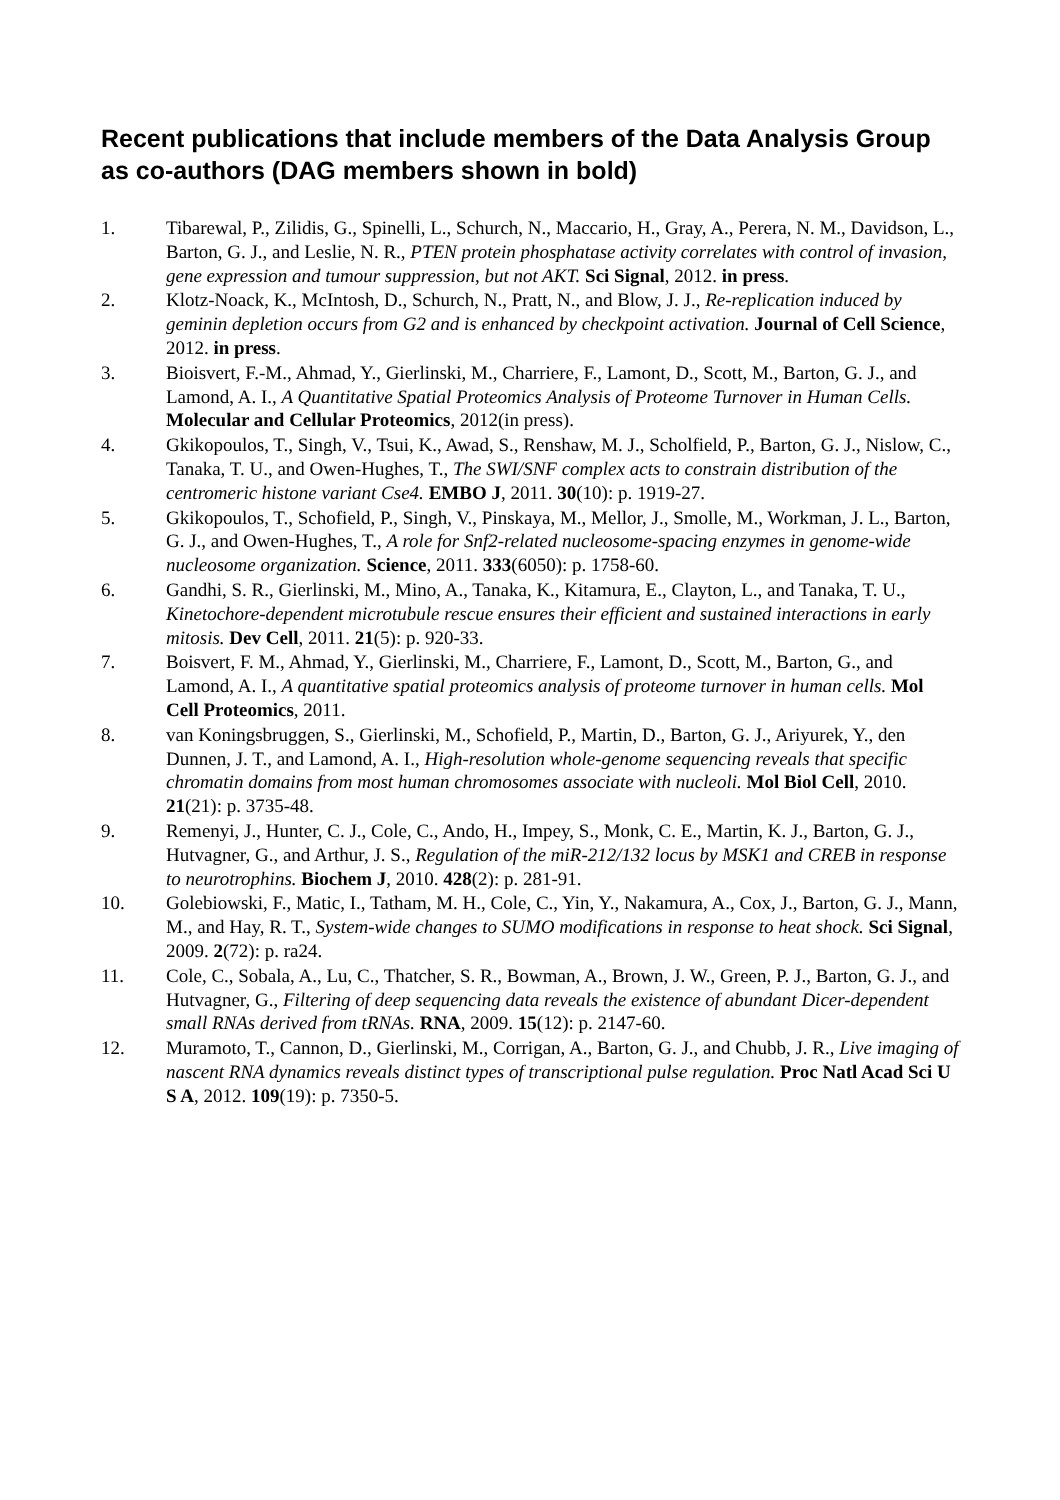Recent publications that include members of the Data Analysis Group as co-authors (DAG members shown in bold)
1. Tibarewal, P., Zilidis, G., Spinelli, L., Schurch, N., Maccario, H., Gray, A., Perera, N. M., Davidson, L., Barton, G. J., and Leslie, N. R., PTEN protein phosphatase activity correlates with control of invasion, gene expression and tumour suppression, but not AKT. Sci Signal, 2012. in press.
2. Klotz-Noack, K., McIntosh, D., Schurch, N., Pratt, N., and Blow, J. J., Re-replication induced by geminin depletion occurs from G2 and is enhanced by checkpoint activation. Journal of Cell Science, 2012. in press.
3. Bioisvert, F.-M., Ahmad, Y., Gierlinski, M., Charriere, F., Lamont, D., Scott, M., Barton, G. J., and Lamond, A. I., A Quantitative Spatial Proteomics Analysis of Proteome Turnover in Human Cells. Molecular and Cellular Proteomics, 2012(in press).
4. Gkikopoulos, T., Singh, V., Tsui, K., Awad, S., Renshaw, M. J., Scholfield, P., Barton, G. J., Nislow, C., Tanaka, T. U., and Owen-Hughes, T., The SWI/SNF complex acts to constrain distribution of the centromeric histone variant Cse4. EMBO J, 2011. 30(10): p. 1919-27.
5. Gkikopoulos, T., Schofield, P., Singh, V., Pinskaya, M., Mellor, J., Smolle, M., Workman, J. L., Barton, G. J., and Owen-Hughes, T., A role for Snf2-related nucleosome-spacing enzymes in genome-wide nucleosome organization. Science, 2011. 333(6050): p. 1758-60.
6. Gandhi, S. R., Gierlinski, M., Mino, A., Tanaka, K., Kitamura, E., Clayton, L., and Tanaka, T. U., Kinetochore-dependent microtubule rescue ensures their efficient and sustained interactions in early mitosis. Dev Cell, 2011. 21(5): p. 920-33.
7. Boisvert, F. M., Ahmad, Y., Gierlinski, M., Charriere, F., Lamont, D., Scott, M., Barton, G., and Lamond, A. I., A quantitative spatial proteomics analysis of proteome turnover in human cells. Mol Cell Proteomics, 2011.
8. van Koningsbruggen, S., Gierlinski, M., Schofield, P., Martin, D., Barton, G. J., Ariyurek, Y., den Dunnen, J. T., and Lamond, A. I., High-resolution whole-genome sequencing reveals that specific chromatin domains from most human chromosomes associate with nucleoli. Mol Biol Cell, 2010. 21(21): p. 3735-48.
9. Remenyi, J., Hunter, C. J., Cole, C., Ando, H., Impey, S., Monk, C. E., Martin, K. J., Barton, G. J., Hutvagner, G., and Arthur, J. S., Regulation of the miR-212/132 locus by MSK1 and CREB in response to neurotrophins. Biochem J, 2010. 428(2): p. 281-91.
10. Golebiowski, F., Matic, I., Tatham, M. H., Cole, C., Yin, Y., Nakamura, A., Cox, J., Barton, G. J., Mann, M., and Hay, R. T., System-wide changes to SUMO modifications in response to heat shock. Sci Signal, 2009. 2(72): p. ra24.
11. Cole, C., Sobala, A., Lu, C., Thatcher, S. R., Bowman, A., Brown, J. W., Green, P. J., Barton, G. J., and Hutvagner, G., Filtering of deep sequencing data reveals the existence of abundant Dicer-dependent small RNAs derived from tRNAs. RNA, 2009. 15(12): p. 2147-60.
12. Muramoto, T., Cannon, D., Gierlinski, M., Corrigan, A., Barton, G. J., and Chubb, J. R., Live imaging of nascent RNA dynamics reveals distinct types of transcriptional pulse regulation. Proc Natl Acad Sci U S A, 2012. 109(19): p. 7350-5.